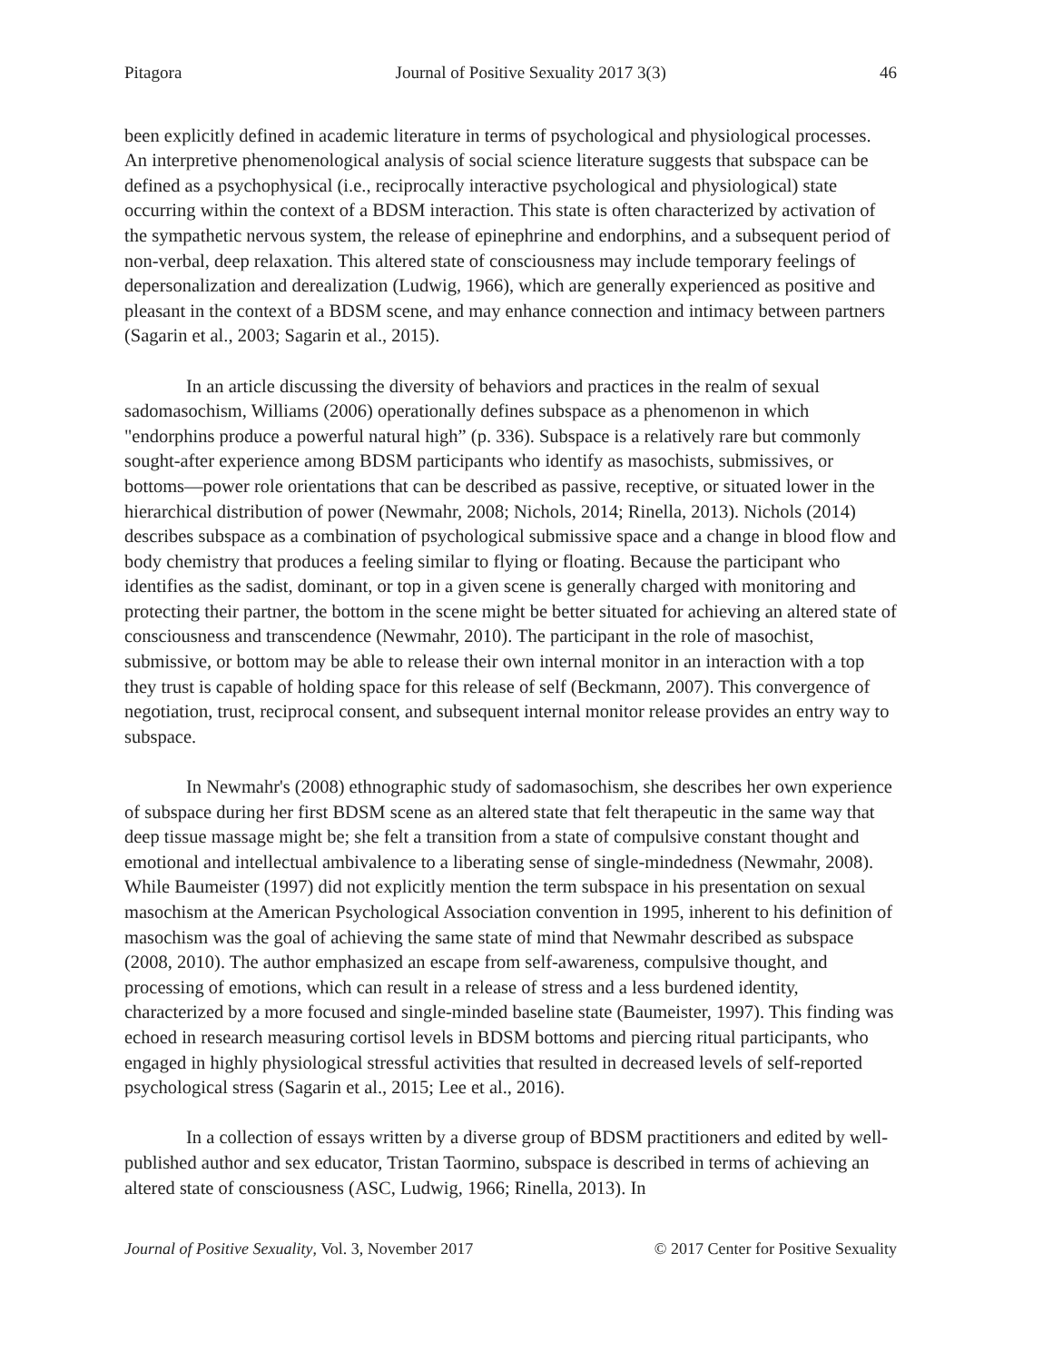Pitagora Journal of Positive Sexuality 2017 3(3) 46
been explicitly defined in academic literature in terms of psychological and physiological processes. An interpretive phenomenological analysis of social science literature suggests that subspace can be defined as a psychophysical (i.e., reciprocally interactive psychological and physiological) state occurring within the context of a BDSM interaction. This state is often characterized by activation of the sympathetic nervous system, the release of epinephrine and endorphins, and a subsequent period of non-verbal, deep relaxation. This altered state of consciousness may include temporary feelings of depersonalization and derealization (Ludwig, 1966), which are generally experienced as positive and pleasant in the context of a BDSM scene, and may enhance connection and intimacy between partners (Sagarin et al., 2003; Sagarin et al., 2015).
In an article discussing the diversity of behaviors and practices in the realm of sexual sadomasochism, Williams (2006) operationally defines subspace as a phenomenon in which "endorphins produce a powerful natural high” (p. 336). Subspace is a relatively rare but commonly sought-after experience among BDSM participants who identify as masochists, submissives, or bottoms—power role orientations that can be described as passive, receptive, or situated lower in the hierarchical distribution of power (Newmahr, 2008; Nichols, 2014; Rinella, 2013). Nichols (2014) describes subspace as a combination of psychological submissive space and a change in blood flow and body chemistry that produces a feeling similar to flying or floating. Because the participant who identifies as the sadist, dominant, or top in a given scene is generally charged with monitoring and protecting their partner, the bottom in the scene might be better situated for achieving an altered state of consciousness and transcendence (Newmahr, 2010). The participant in the role of masochist, submissive, or bottom may be able to release their own internal monitor in an interaction with a top they trust is capable of holding space for this release of self (Beckmann, 2007). This convergence of negotiation, trust, reciprocal consent, and subsequent internal monitor release provides an entry way to subspace.
In Newmahr's (2008) ethnographic study of sadomasochism, she describes her own experience of subspace during her first BDSM scene as an altered state that felt therapeutic in the same way that deep tissue massage might be; she felt a transition from a state of compulsive constant thought and emotional and intellectual ambivalence to a liberating sense of single-mindedness (Newmahr, 2008). While Baumeister (1997) did not explicitly mention the term subspace in his presentation on sexual masochism at the American Psychological Association convention in 1995, inherent to his definition of masochism was the goal of achieving the same state of mind that Newmahr described as subspace (2008, 2010). The author emphasized an escape from self-awareness, compulsive thought, and processing of emotions, which can result in a release of stress and a less burdened identity, characterized by a more focused and single-minded baseline state (Baumeister, 1997). This finding was echoed in research measuring cortisol levels in BDSM bottoms and piercing ritual participants, who engaged in highly physiological stressful activities that resulted in decreased levels of self-reported psychological stress (Sagarin et al., 2015; Lee et al., 2016).
In a collection of essays written by a diverse group of BDSM practitioners and edited by well-published author and sex educator, Tristan Taormino, subspace is described in terms of achieving an altered state of consciousness (ASC, Ludwig, 1966; Rinella, 2013). In
Journal of Positive Sexuality, Vol. 3, November 2017 © 2017 Center for Positive Sexuality